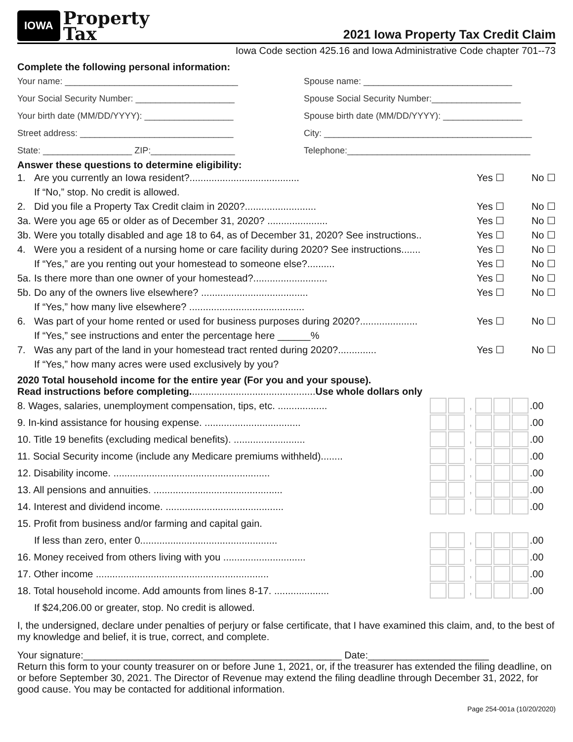IOWA Property
Tax
2021 Iowa Property Tax Credit Claim
Iowa Code section 425.16 and Iowa Administrative Code chapter 701--73
Complete the following personal information:
Your name: ___________________________________
Spouse name: ______________________________
Your Social Security Number: ____________________
Spouse Social Security Number:__________________
Your birth date (MM/DD/YYYY): __________________
Spouse birth date (MM/DD/YYYY): ________________
Street address: _______________________________
City: __________________________________________
State: __________________ ZIP:_________________
Telephone:_____________________________________
Answer these questions to determine eligibility:
1. Are you currently an Iowa resident?........................................ Yes ☐ No ☐
If “No,” stop. No credit is allowed.
2. Did you file a Property Tax Credit claim in 2020?.......................... Yes ☐ No ☐
3a. Were you age 65 or older as of December 31, 2020? ...................... Yes ☐ No ☐
3b. Were you totally disabled and age 18 to 64, as of December 31, 2020? See instructions.. Yes ☐ No ☐
4. Were you a resident of a nursing home or care facility during 2020? See instructions....... Yes ☐ No ☐
If “Yes,” are you renting out your homestead to someone else?.......... Yes ☐ No ☐
5a. Is there more than one owner of your homestead?........................... Yes ☐ No ☐
5b. Do any of the owners live elsewhere? ....................................... Yes ☐ No ☐
If “Yes,” how many live elsewhere? ..........................................
6. Was part of your home rented or used for business purposes during 2020?..................... Yes ☐ No ☐
If “Yes,” see instructions and enter the percentage here ______%
7. Was any part of the land in your homestead tract rented during 2020?.............. Yes ☐ No ☐
If “Yes,” how many acres were used exclusively by you?
2020 Total household income for the entire year (For you and your spouse).
Read instructions before completing..............................................Use whole dollars only
8. Wages, salaries, unemployment compensation, tips, etc. .................. , .00
9. In-kind assistance for housing expense. ................................... , .00
10. Title 19 benefits (excluding medical benefits). .......................... , .00
11. Social Security income (include any Medicare premiums withheld)........ , .00
12. Disability income. ......................................................... , .00
13. All pensions and annuities. ............................................... , .00
14. Interest and dividend income. ........................................... , .00
15. Profit from business and/or farming and capital gain.
If less than zero, enter 0.................................................. , .00
16. Money received from others living with you .............................. , .00
17. Other income ............................................................... , .00
18. Total household income. Add amounts from lines 8-17. .................... , .00
If $24,206.00 or greater, stop. No credit is allowed.
I, the undersigned, declare under penalties of perjury or false certificate, that I have examined this claim, and, to the best of my knowledge and belief, it is true, correct, and complete.
Your signature:_______________________________________________ Date:______________________
Return this form to your county treasurer on or before June 1, 2021, or, if the treasurer has extended the filing deadline, on or before September 30, 2021. The Director of Revenue may extend the filing deadline through December 31, 2022, for good cause. You may be contacted for additional information.
Page 254-001a (10/20/2020)